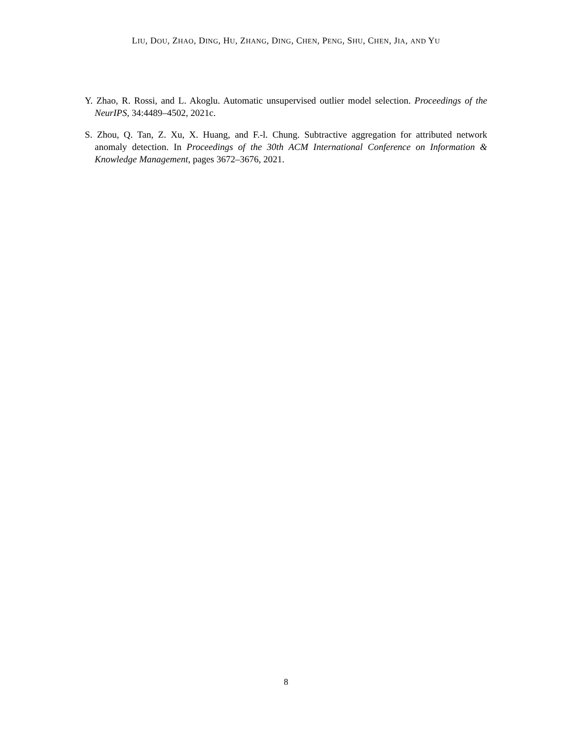LIU, DOU, ZHAO, DING, HU, ZHANG, DING, CHEN, PENG, SHU, CHEN, JIA, AND YU
Y. Zhao, R. Rossi, and L. Akoglu. Automatic unsupervised outlier model selection. Proceedings of the NeurIPS, 34:4489–4502, 2021c.
S. Zhou, Q. Tan, Z. Xu, X. Huang, and F.-l. Chung. Subtractive aggregation for attributed network anomaly detection. In Proceedings of the 30th ACM International Conference on Information & Knowledge Management, pages 3672–3676, 2021.
8